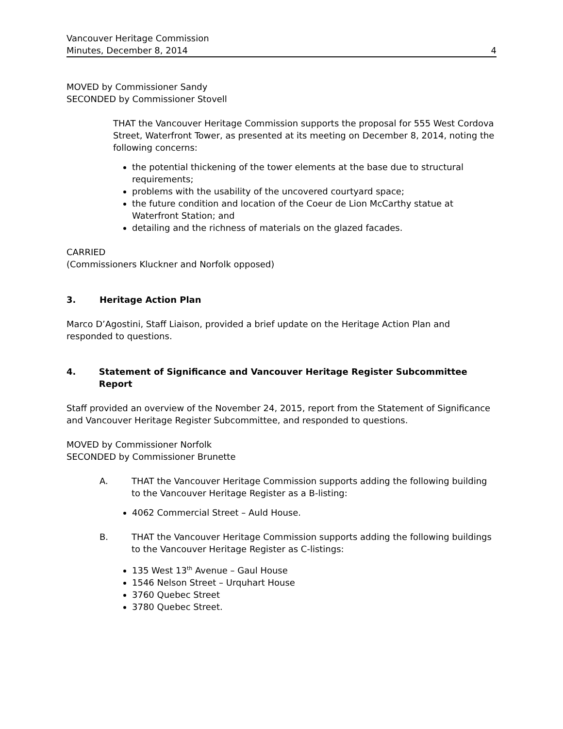Vancouver Heritage Commission
Minutes, December 8, 2014
4
MOVED by Commissioner Sandy
SECONDED by Commissioner Stovell
THAT the Vancouver Heritage Commission supports the proposal for 555 West Cordova Street, Waterfront Tower, as presented at its meeting on December 8, 2014, noting the following concerns:
the potential thickening of the tower elements at the base due to structural requirements;
problems with the usability of the uncovered courtyard space;
the future condition and location of the Coeur de Lion McCarthy statue at Waterfront Station; and
detailing and the richness of materials on the glazed facades.
CARRIED
(Commissioners Kluckner and Norfolk opposed)
3. Heritage Action Plan
Marco D’Agostini, Staff Liaison, provided a brief update on the Heritage Action Plan and responded to questions.
4. Statement of Significance and Vancouver Heritage Register Subcommittee Report
Staff provided an overview of the November 24, 2015, report from the Statement of Significance and Vancouver Heritage Register Subcommittee, and responded to questions.
MOVED by Commissioner Norfolk
SECONDED by Commissioner Brunette
A. THAT the Vancouver Heritage Commission supports adding the following building to the Vancouver Heritage Register as a B-listing:
4062 Commercial Street – Auld House.
B. THAT the Vancouver Heritage Commission supports adding the following buildings to the Vancouver Heritage Register as C-listings:
135 West 13<sup>th</sup> Avenue – Gaul House
1546 Nelson Street – Urquhart House
3760 Quebec Street
3780 Quebec Street.